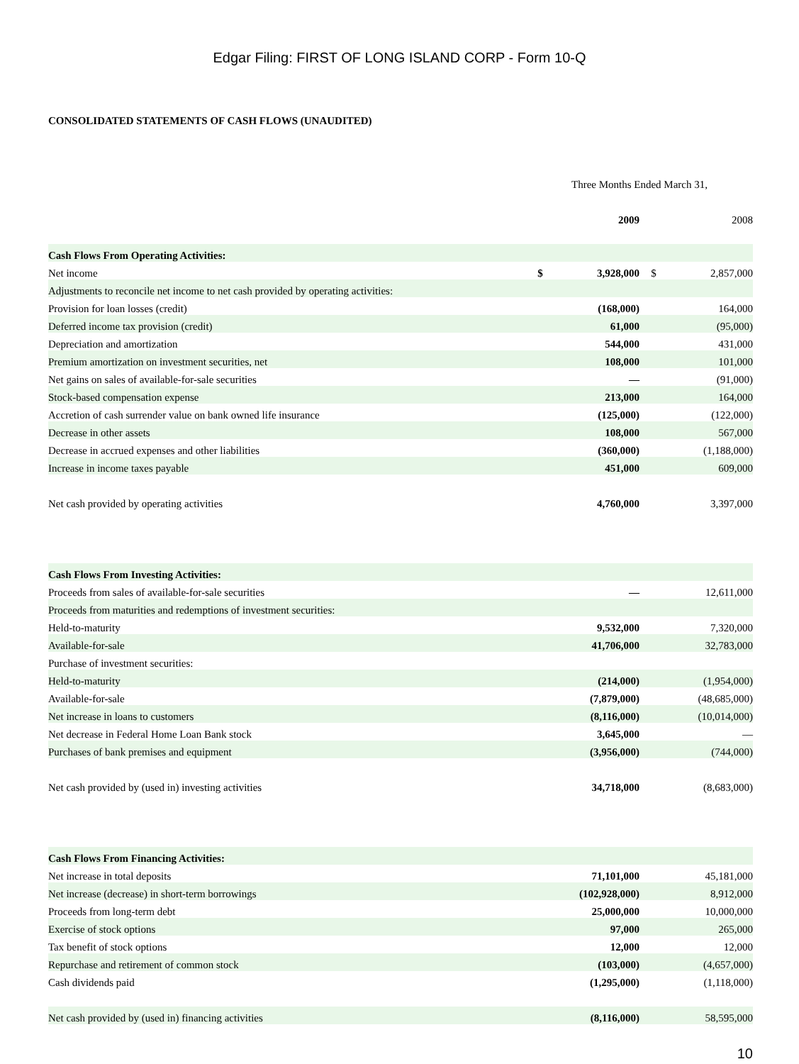Edgar Filing: FIRST OF LONG ISLAND CORP - Form 10-Q
CONSOLIDATED STATEMENTS OF CASH FLOWS (UNAUDITED)
| | Three Months Ended March 31, | | | |
| | | 2009 | | 2008 |
| Cash Flows From Operating Activities: | | | | |
| Net income | $ | 3,928,000 | $ | 2,857,000 |
| Adjustments to reconcile net income to net cash provided by operating activities: | | | | |
| Provision for loan losses (credit) | | (168,000) | | 164,000 |
| Deferred income tax provision (credit) | | 61,000 | | (95,000) |
| Depreciation and amortization | | 544,000 | | 431,000 |
| Premium amortization on investment securities, net | | 108,000 | | 101,000 |
| Net gains on sales of available-for-sale securities | | — | | (91,000) |
| Stock-based compensation expense | | 213,000 | | 164,000 |
| Accretion of cash surrender value on bank owned life insurance | | (125,000) | | (122,000) |
| Decrease in other assets | | 108,000 | | 567,000 |
| Decrease in accrued expenses and other liabilities | | (360,000) | | (1,188,000) |
| Increase in income taxes payable | | 451,000 | | 609,000 |
| Net cash provided by operating activities | | 4,760,000 | | 3,397,000 |
| Cash Flows From Investing Activities: | | | | |
| Proceeds from sales of available-for-sale securities | | — | | 12,611,000 |
| Proceeds from maturities and redemptions of investment securities: | | | | |
| Held-to-maturity | | 9,532,000 | | 7,320,000 |
| Available-for-sale | | 41,706,000 | | 32,783,000 |
| Purchase of investment securities: | | | | |
| Held-to-maturity | | (214,000) | | (1,954,000) |
| Available-for-sale | | (7,879,000) | | (48,685,000) |
| Net increase in loans to customers | | (8,116,000) | | (10,014,000) |
| Net decrease in Federal Home Loan Bank stock | | 3,645,000 | | — |
| Purchases of bank premises and equipment | | (3,956,000) | | (744,000) |
| Net cash provided by (used in) investing activities | | 34,718,000 | | (8,683,000) |
| Cash Flows From Financing Activities: | | | | |
| Net increase in total deposits | | 71,101,000 | | 45,181,000 |
| Net increase (decrease) in short-term borrowings | | (102,928,000) | | 8,912,000 |
| Proceeds from long-term debt | | 25,000,000 | | 10,000,000 |
| Exercise of stock options | | 97,000 | | 265,000 |
| Tax benefit of stock options | | 12,000 | | 12,000 |
| Repurchase and retirement of common stock | | (103,000) | | (4,657,000) |
| Cash dividends paid | | (1,295,000) | | (1,118,000) |
| Net cash provided by (used in) financing activities | | (8,116,000) | | 58,595,000 |
10